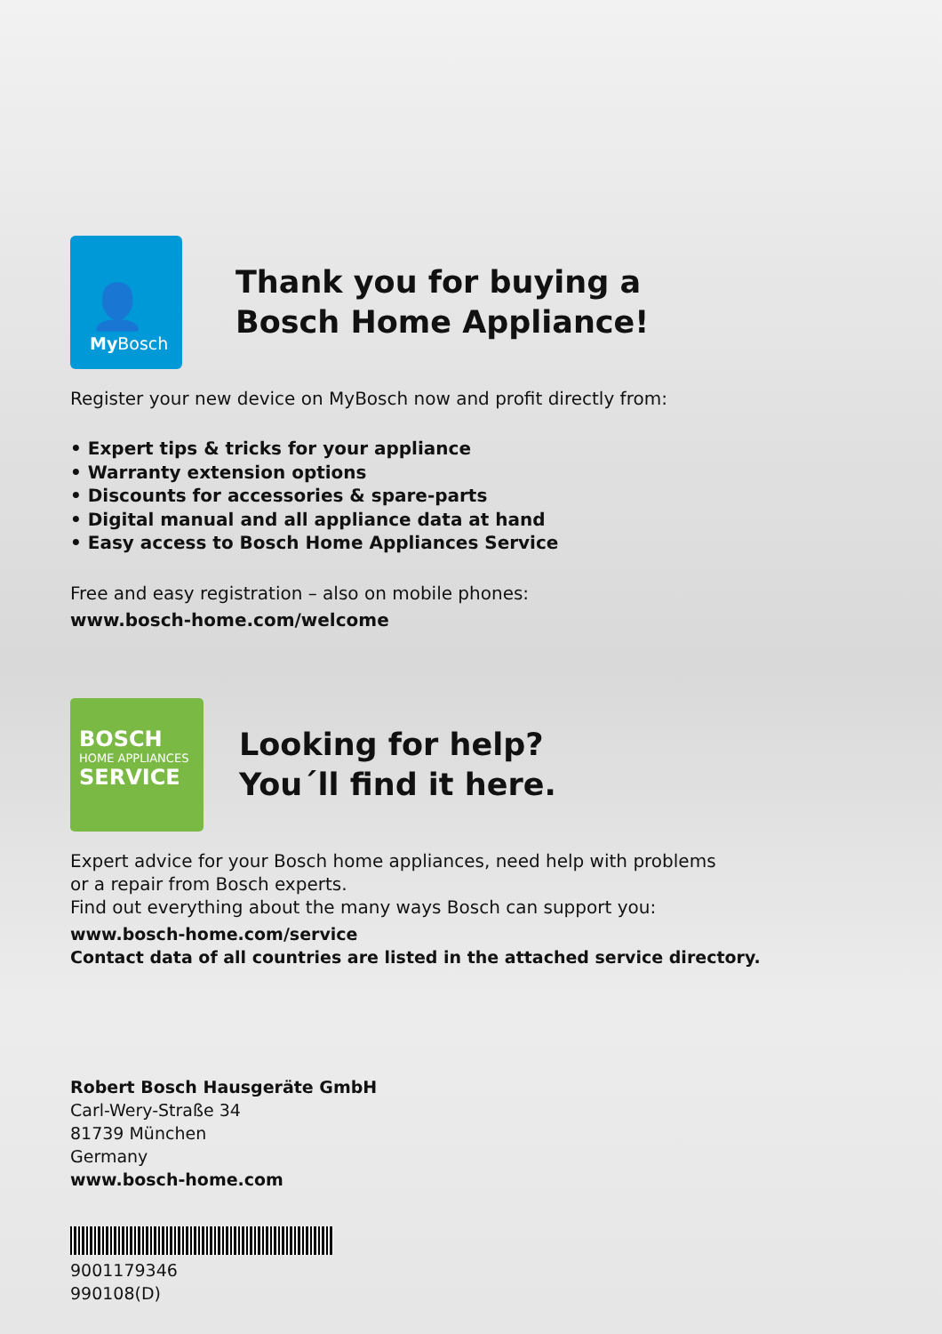👤
My Bosch
Thank you for buying a
Bosch Home Appliance!
Register your new device on MyBosch now and profit directly from:
• Expert tips & tricks for your appliance
• Warranty extension options
• Discounts for accessories & spare-parts
• Digital manual and all appliance data at hand
• Easy access to Bosch Home Appliances Service
Free and easy registration – also on mobile phones:
www.bosch-home.com/welcome
BOSCH
HOME APPLIANCES
SERVICE
Looking for help?
You´ll find it here.
Expert advice for your Bosch home appliances, need help with problems
or a repair from Bosch experts.
Find out everything about the many ways Bosch can support you:
www.bosch-home.com/service
Contact data of all countries are listed in the attached service directory.
Robert Bosch Hausgeräte GmbH
Carl-Wery-Straße 34
81739 München
Germany
www.bosch-home.com
9001179346
990108(D)